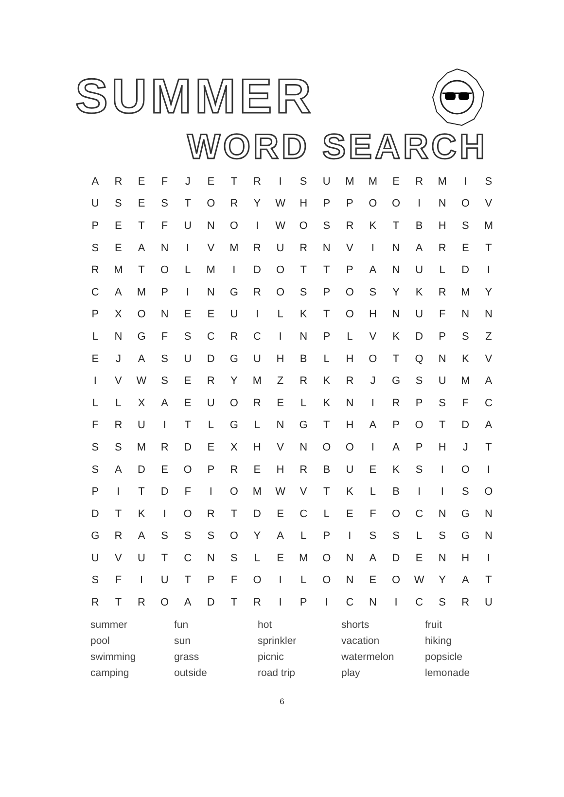SUMMER
WORD SEARCH
| A | R | E | F | J | E | T | R | I | S | U | M | M | E | R | M | I | S |
| U | S | E | S | T | O | R | Y | W | H | P | P | O | O | I | N | O | V |
| P | E | T | F | U | N | O | I | W | O | S | R | K | T | B | H | S | M |
| S | E | A | N | I | V | M | R | U | R | N | V | I | N | A | R | E | T |
| R | M | T | O | L | M | I | D | O | T | T | P | A | N | U | L | D | I |
| C | A | M | P | I | N | G | R | O | S | P | O | S | Y | K | R | M | Y |
| P | X | O | N | E | E | U | I | L | K | T | O | H | N | U | F | N | N |
| L | N | G | F | S | C | R | C | I | N | P | L | V | K | D | P | S | Z |
| E | J | A | S | U | D | G | U | H | B | L | H | O | T | Q | N | K | V |
| I | V | W | S | E | R | Y | M | Z | R | K | R | J | G | S | U | M | A |
| L | L | X | A | E | U | O | R | E | L | K | N | I | R | P | S | F | C |
| F | R | U | I | T | L | G | L | N | G | T | H | A | P | O | T | D | A |
| S | S | M | R | D | E | X | H | V | N | O | O | I | A | P | H | J | T |
| S | A | D | E | O | P | R | E | H | R | B | U | E | K | S | I | O | I |
| P | I | T | D | F | I | O | M | W | V | T | K | L | B | I | I | S | O |
| D | T | K | I | O | R | T | D | E | C | L | E | F | O | C | N | G | N |
| G | R | A | S | S | S | O | Y | A | L | P | I | S | S | L | S | G | N |
| U | V | U | T | C | N | S | L | E | M | O | N | A | D | E | N | H | I |
| S | F | I | U | T | P | F | O | I | L | O | N | E | O | W | Y | A | T |
| R | T | R | O | A | D | T | R | I | P | I | C | N | I | C | S | R | U |
| summer | fun | hot | shorts | fruit |
| pool | sun | sprinkler | vacation | hiking |
| swimming | grass | picnic | watermelon | popsicle |
| camping | outside | road trip | play | lemonade |
6